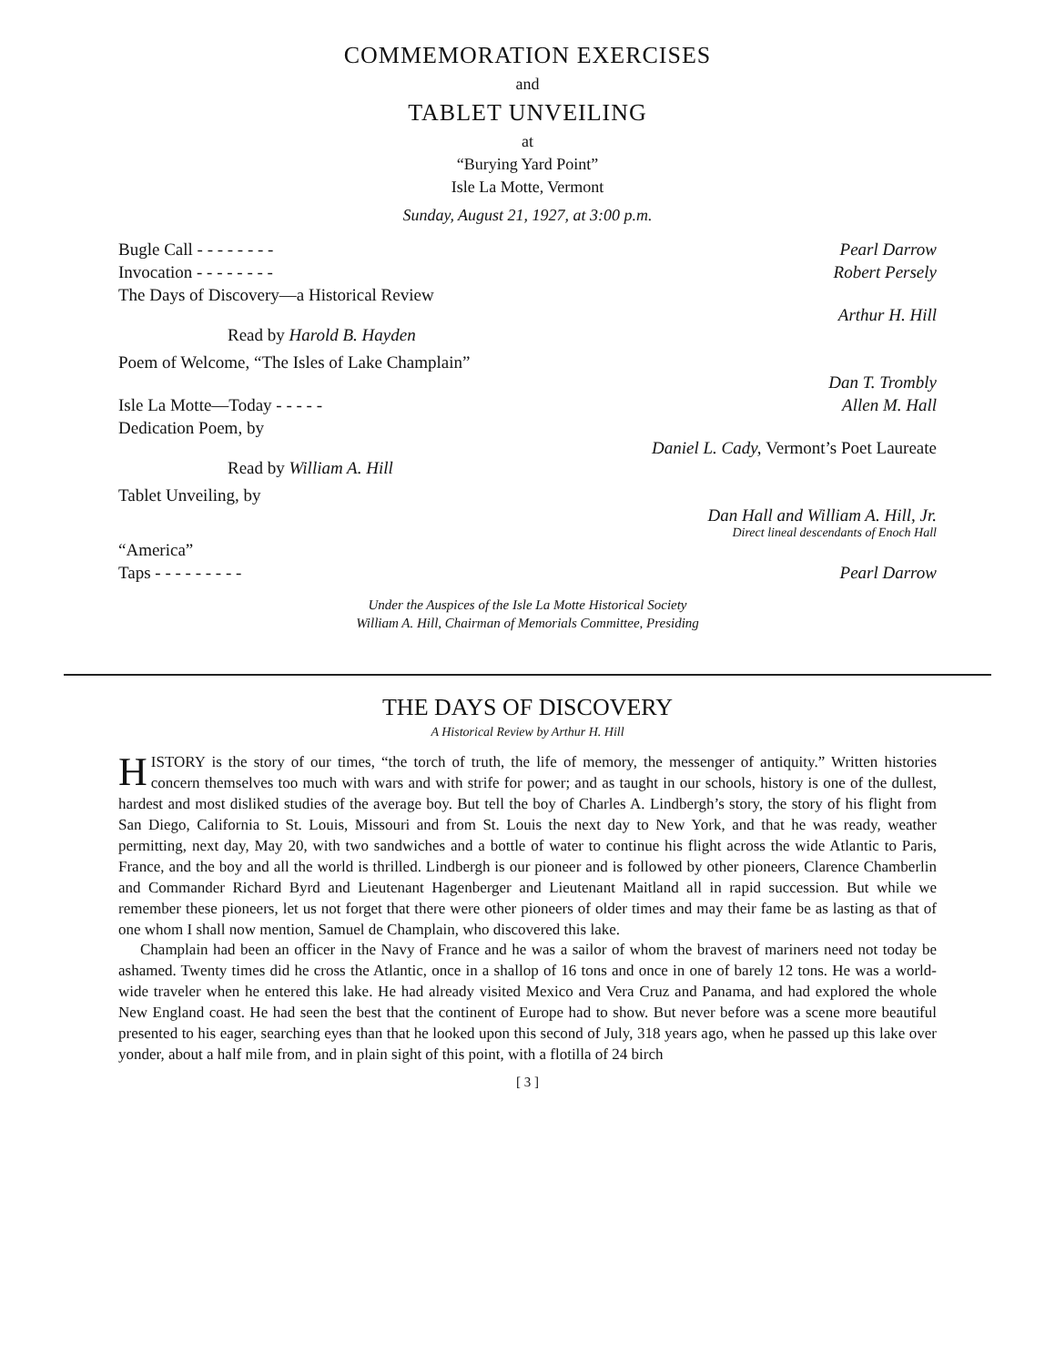COMMEMORATION EXERCISES
and
TABLET UNVEILING
at
“Burying Yard Point”
Isle La Motte, Vermont
Sunday, August 21, 1927, at 3:00 p.m.
Bugle Call - - - - - - - - Pearl Darrow
Invocation - - - - - - - - Robert Persely
The Days of Discovery—a Historical Review
Arthur H. Hill
Read by Harold B. Hayden
Poem of Welcome, “The Isles of Lake Champlain”
Dan T. Trombly
Isle La Motte—Today - - - - - Allen M. Hall
Dedication Poem, by
Daniel L. Cady, Vermont’s Poet Laureate
Read by William A. Hill
Tablet Unveiling, by
Dan Hall and William A. Hill, Jr.
Direct lineal descendants of Enoch Hall
“America”
Taps - - - - - - - - - Pearl Darrow
Under the Auspices of the Isle La Motte Historical Society
William A. Hill, Chairman of Memorials Committee, Presiding
THE DAYS OF DISCOVERY
A Historical Review by Arthur H. Hill
HISTORY is the story of our times, “the torch of truth, the life of memory, the messenger of antiquity.” Written histories concern themselves too much with wars and with strife for power; and as taught in our schools, history is one of the dullest, hardest and most disliked studies of the average boy. But tell the boy of Charles A. Lindbergh’s story, the story of his flight from San Diego, California to St. Louis, Missouri and from St. Louis the next day to New York, and that he was ready, weather permitting, next day, May 20, with two sandwiches and a bottle of water to continue his flight across the wide Atlantic to Paris, France, and the boy and all the world is thrilled. Lindbergh is our pioneer and is followed by other pioneers, Clarence Chamberlin and Commander Richard Byrd and Lieutenant Hagenberger and Lieutenant Maitland all in rapid succession. But while we remember these pioneers, let us not forget that there were other pioneers of older times and may their fame be as lasting as that of one whom I shall now mention, Samuel de Champlain, who discovered this lake.
Champlain had been an officer in the Navy of France and he was a sailor of whom the bravest of mariners need not today be ashamed. Twenty times did he cross the Atlantic, once in a shallop of 16 tons and once in one of barely 12 tons. He was a world-wide traveler when he entered this lake. He had already visited Mexico and Vera Cruz and Panama, and had explored the whole New England coast. He had seen the best that the continent of Europe had to show. But never before was a scene more beautiful presented to his eager, searching eyes than that he looked upon this second of July, 318 years ago, when he passed up this lake over yonder, about a half mile from, and in plain sight of this point, with a flotilla of 24 birch
[ 3 ]